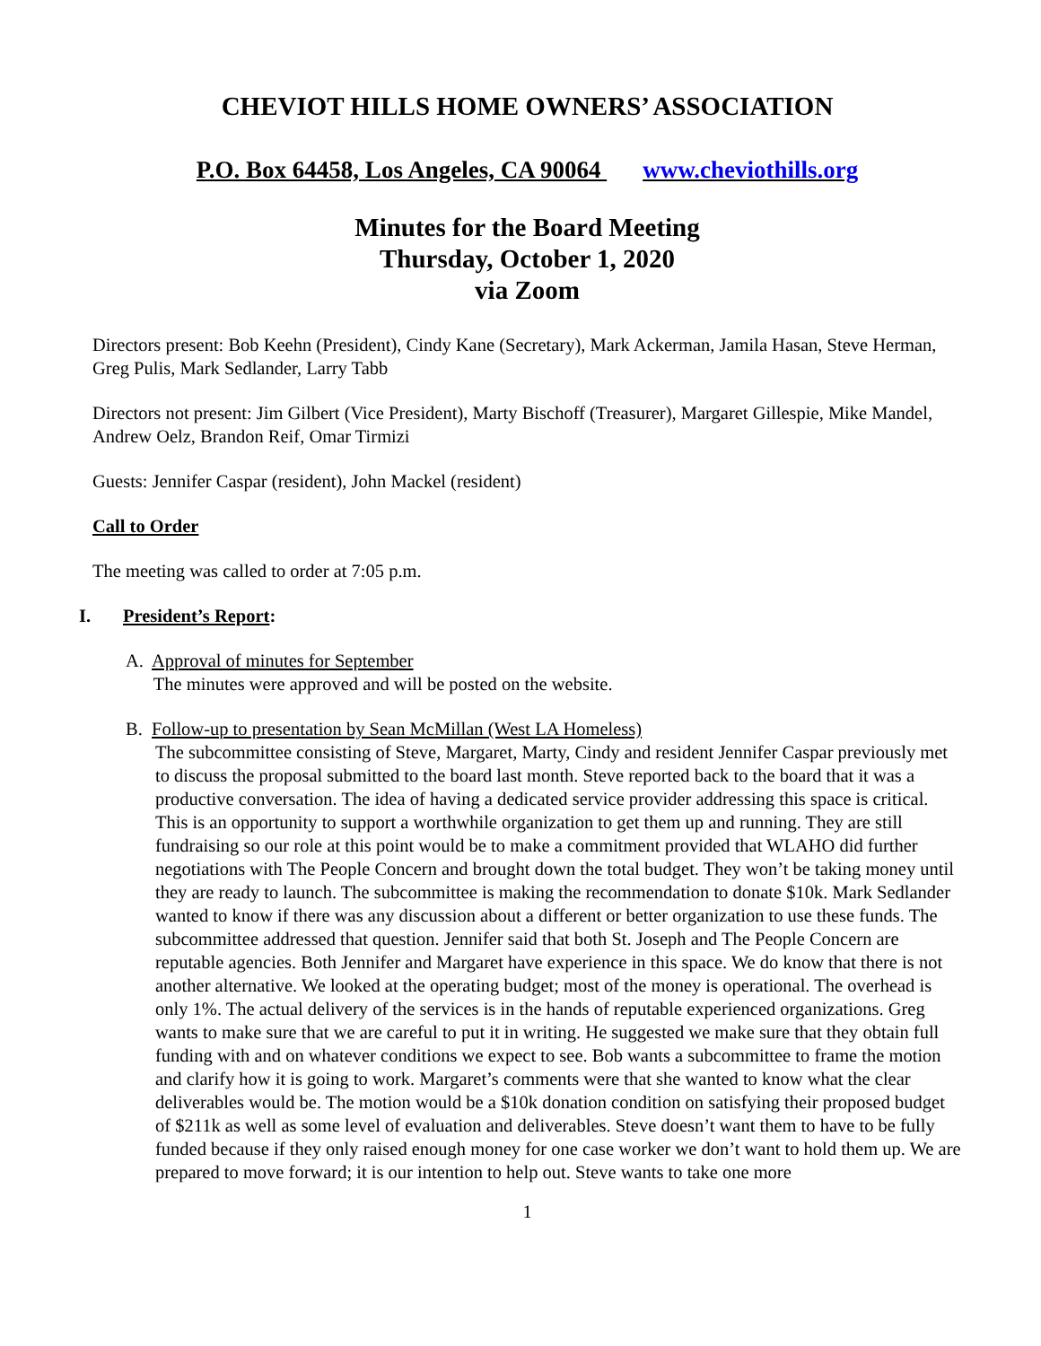CHEVIOT HILLS HOME OWNERS’ ASSOCIATION
P.O. Box 64458, Los Angeles, CA 90064 www.cheviothills.org
Minutes for the Board Meeting
Thursday, October 1, 2020
via Zoom
Directors present: Bob Keehn (President), Cindy Kane (Secretary), Mark Ackerman, Jamila Hasan, Steve Herman, Greg Pulis, Mark Sedlander, Larry Tabb
Directors not present: Jim Gilbert (Vice President), Marty Bischoff (Treasurer), Margaret Gillespie, Mike Mandel, Andrew Oelz, Brandon Reif, Omar Tirmizi
Guests: Jennifer Caspar (resident), John Mackel (resident)
Call to Order
The meeting was called to order at 7:05 p.m.
I. President’s Report:
A. Approval of minutes for September
The minutes were approved and will be posted on the website.
B. Follow-up to presentation by Sean McMillan (West LA Homeless)
The subcommittee consisting of Steve, Margaret, Marty, Cindy and resident Jennifer Caspar previously met to discuss the proposal submitted to the board last month. Steve reported back to the board that it was a productive conversation. The idea of having a dedicated service provider addressing this space is critical. This is an opportunity to support a worthwhile organization to get them up and running. They are still fundraising so our role at this point would be to make a commitment provided that WLAHO did further negotiations with The People Concern and brought down the total budget. They won’t be taking money until they are ready to launch. The subcommittee is making the recommendation to donate $10k. Mark Sedlander wanted to know if there was any discussion about a different or better organization to use these funds. The subcommittee addressed that question. Jennifer said that both St. Joseph and The People Concern are reputable agencies. Both Jennifer and Margaret have experience in this space. We do know that there is not another alternative. We looked at the operating budget; most of the money is operational. The overhead is only 1%. The actual delivery of the services is in the hands of reputable experienced organizations. Greg wants to make sure that we are careful to put it in writing. He suggested we make sure that they obtain full funding with and on whatever conditions we expect to see. Bob wants a subcommittee to frame the motion and clarify how it is going to work. Margaret’s comments were that she wanted to know what the clear deliverables would be. The motion would be a $10k donation condition on satisfying their proposed budget of $211k as well as some level of evaluation and deliverables. Steve doesn’t want them to have to be fully funded because if they only raised enough money for one case worker we don’t want to hold them up. We are prepared to move forward; it is our intention to help out. Steve wants to take one more
1